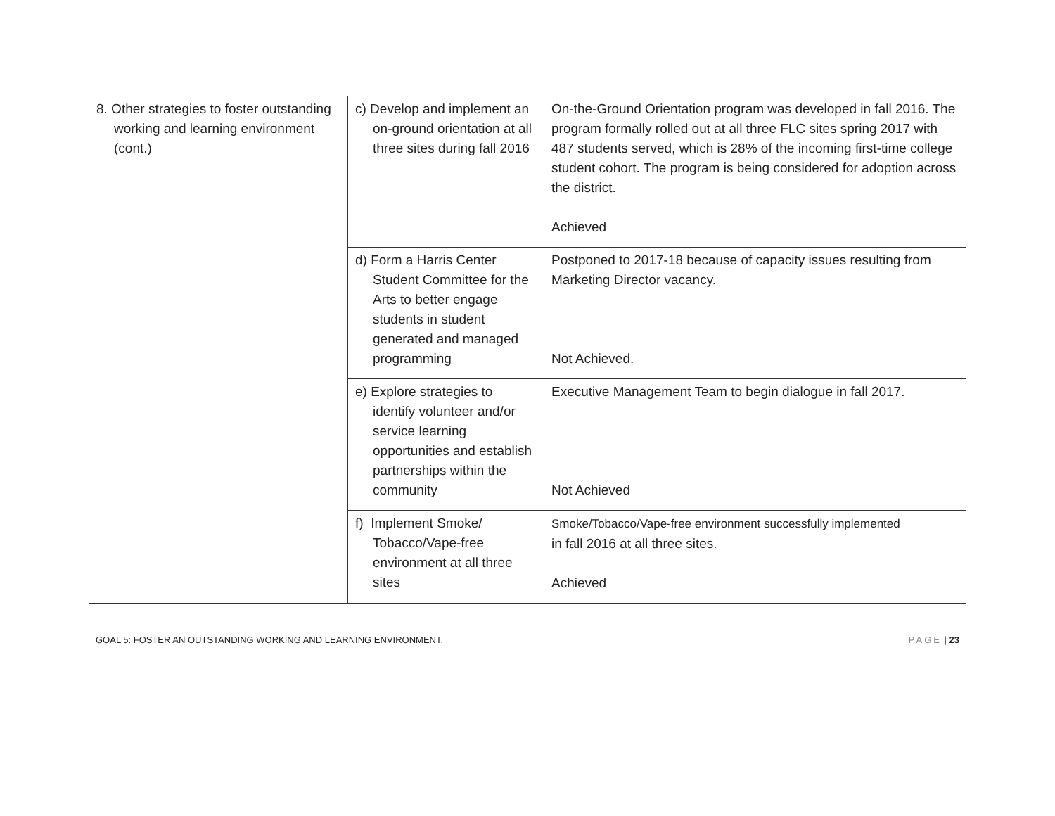| 8. Other strategies to foster outstanding working and learning environment (cont.) | c) Develop and implement an on-ground orientation at all three sites during fall 2016 | On-the-Ground Orientation program was developed in fall 2016. The program formally rolled out at all three FLC sites spring 2017 with 487 students served, which is 28% of the incoming first-time college student cohort. The program is being considered for adoption across the district. Achieved |
| | d) Form a Harris Center Student Committee for the Arts to better engage students in student generated and managed programming | Postponed to 2017-18 because of capacity issues resulting from Marketing Director vacancy. Not Achieved. |
| | e) Explore strategies to identify volunteer and/or service learning opportunities and establish partnerships within the community | Executive Management Team to begin dialogue in fall 2017. Not Achieved |
| | f) Implement Smoke/ Tobacco/Vape-free environment at all three sites | Smoke/Tobacco/Vape-free environment successfully implemented in fall 2016 at all three sites. Achieved |
GOAL 5: FOSTER AN OUTSTANDING WORKING AND LEARNING ENVIRONMENT. PAGE | 23